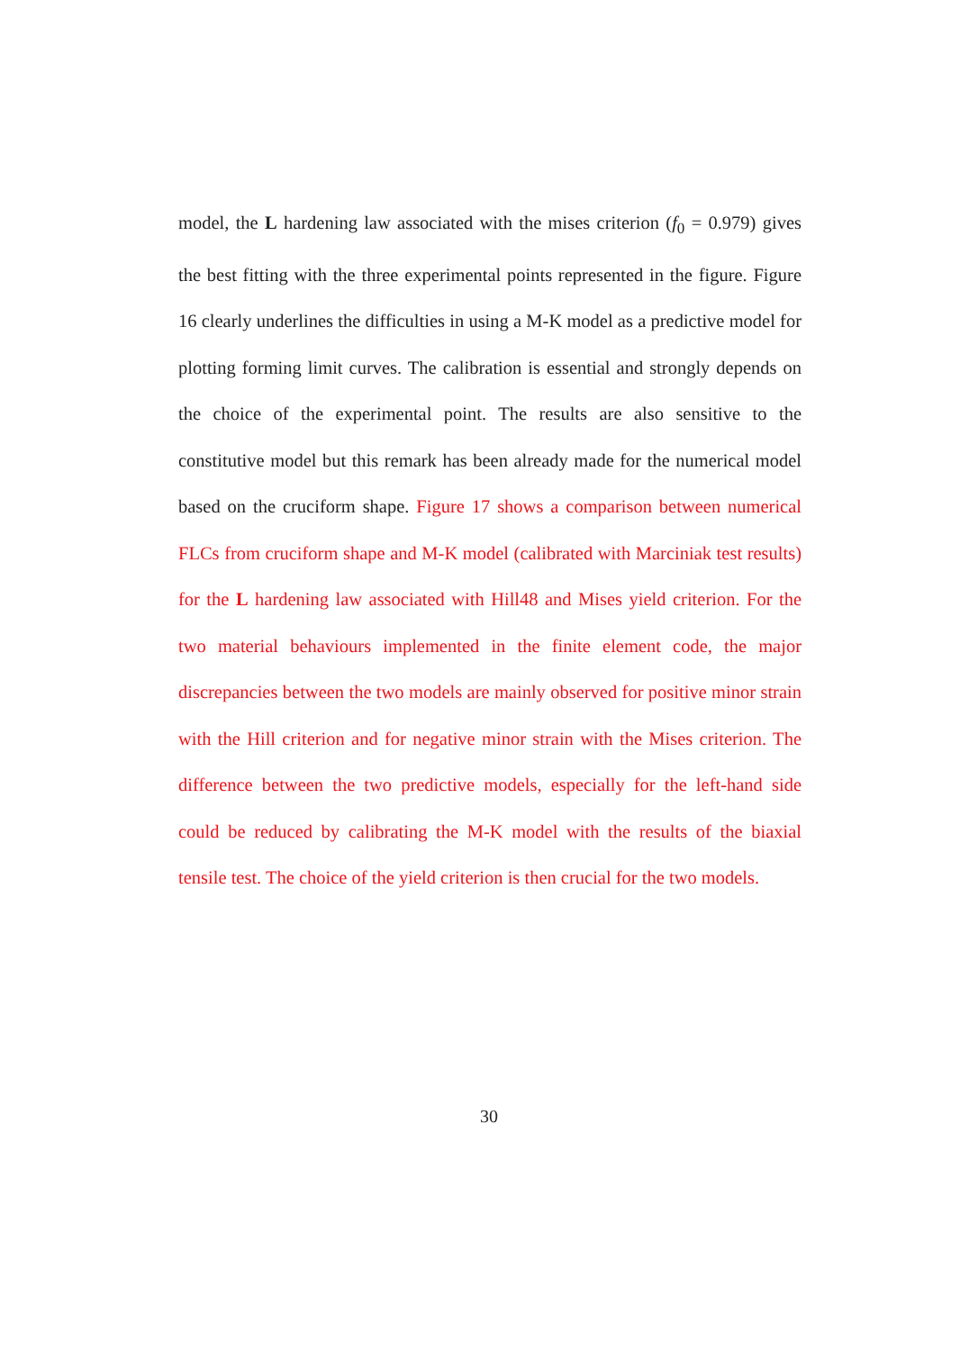model, the L hardening law associated with the mises criterion (f<sub>0</sub> = 0.979) gives the best fitting with the three experimental points represented in the figure. Figure 16 clearly underlines the difficulties in using a M-K model as a predictive model for plotting forming limit curves. The calibration is essential and strongly depends on the choice of the experimental point. The results are also sensitive to the constitutive model but this remark has been already made for the numerical model based on the cruciform shape. Figure 17 shows a comparison between numerical FLCs from cruciform shape and M-K model (calibrated with Marciniak test results) for the L hardening law associated with Hill48 and Mises yield criterion. For the two material behaviours implemented in the finite element code, the major discrepancies between the two models are mainly observed for positive minor strain with the Hill criterion and for negative minor strain with the Mises criterion. The difference between the two predictive models, especially for the left-hand side could be reduced by calibrating the M-K model with the results of the biaxial tensile test. The choice of the yield criterion is then crucial for the two models.
30